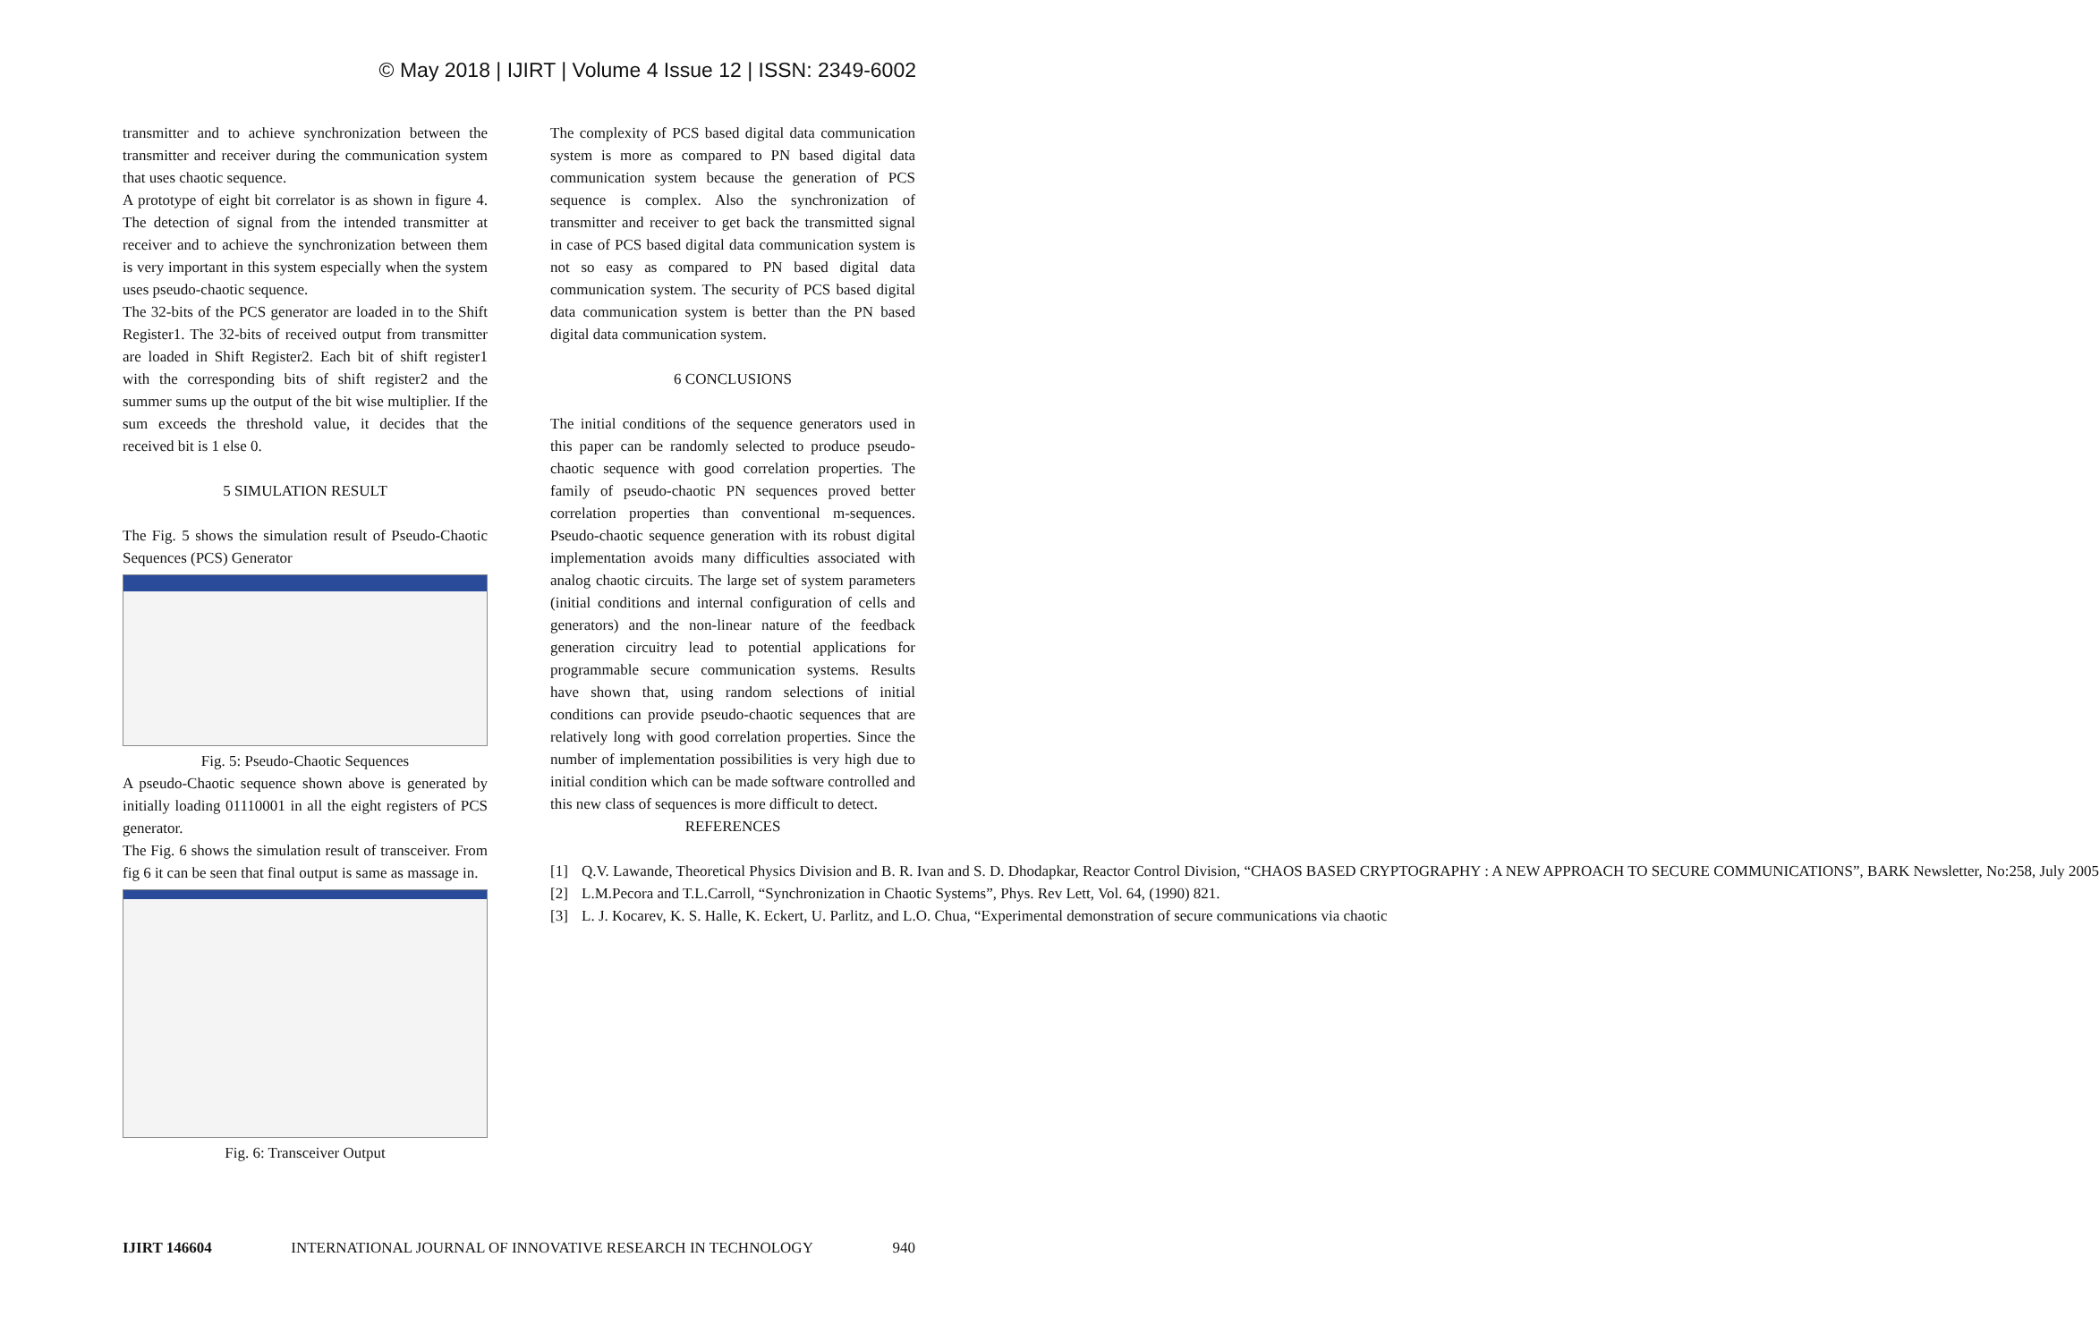© May 2018 | IJIRT | Volume 4 Issue 12 | ISSN: 2349-6002
transmitter and to achieve synchronization between the transmitter and receiver during the communication system that uses chaotic sequence.
A prototype of eight bit correlator is as shown in figure 4. The detection of signal from the intended transmitter at receiver and to achieve the synchronization between them is very important in this system especially when the system uses pseudo-chaotic sequence.
The 32-bits of the PCS generator are loaded in to the Shift Register1. The 32-bits of received output from transmitter are loaded in Shift Register2. Each bit of shift register1 with the corresponding bits of shift register2 and the summer sums up the output of the bit wise multiplier. If the sum exceeds the threshold value, it decides that the received bit is 1 else 0.
5 SIMULATION RESULT
The Fig. 5 shows the simulation result of Pseudo-Chaotic Sequences (PCS) Generator
Fig. 5: Pseudo-Chaotic Sequences
A pseudo-Chaotic sequence shown above is generated by initially loading 01110001 in all the eight registers of PCS generator.
The Fig. 6 shows the simulation result of transceiver. From fig 6 it can be seen that final output is same as massage in.
Fig. 6: Transceiver Output
The complexity of PCS based digital data communication system is more as compared to PN based digital data communication system because the generation of PCS sequence is complex. Also the synchronization of transmitter and receiver to get back the transmitted signal in case of PCS based digital data communication system is not so easy as compared to PN based digital data communication system. The security of PCS based digital data communication system is better than the PN based digital data communication system.
6 CONCLUSIONS
The initial conditions of the sequence generators used in this paper can be randomly selected to produce pseudo-chaotic sequence with good correlation properties. The family of pseudo-chaotic PN sequences proved better correlation properties than conventional m-sequences. Pseudo-chaotic sequence generation with its robust digital implementation avoids many difficulties associated with analog chaotic circuits. The large set of system parameters (initial conditions and internal configuration of cells and generators) and the non-linear nature of the feedback generation circuitry lead to potential applications for programmable secure communication systems. Results have shown that, using random selections of initial conditions can provide pseudo-chaotic sequences that are relatively long with good correlation properties. Since the number of implementation possibilities is very high due to initial condition which can be made software controlled and this new class of sequences is more difficult to detect.
REFERENCES
[1] Q.V. Lawande, Theoretical Physics Division and B. R. Ivan and S. D. Dhodapkar, Reactor Control Division, “CHAOS BASED CRYPTOGRAPHY : A NEW APPROACH TO SECURE COMMUNICATIONS”, BARK Newsletter, No:258, July 2005
[2] L.M.Pecora and T.L.Carroll, “Synchronization in Chaotic Systems”, Phys. Rev Lett, Vol. 64, (1990) 821.
[3] L. J. Kocarev, K. S. Halle, K. Eckert, U. Parlitz, and L.O. Chua, “Experimental demonstration of secure communications via chaotic
IJIRT 146604 INTERNATIONAL JOURNAL OF INNOVATIVE RESEARCH IN TECHNOLOGY 940